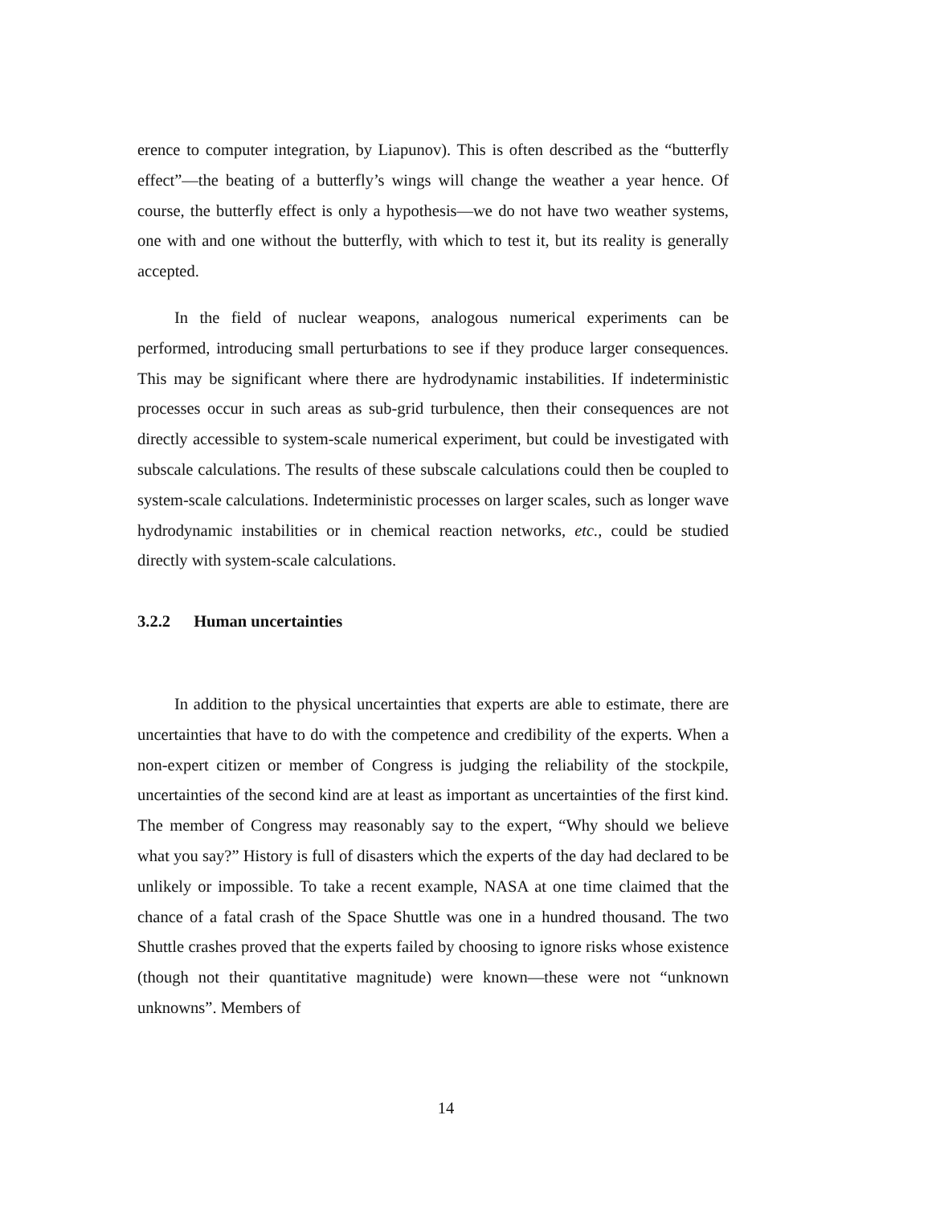erence to computer integration, by Liapunov). This is often described as the “butterfly effect”—the beating of a butterfly’s wings will change the weather a year hence. Of course, the butterfly effect is only a hypothesis—we do not have two weather systems, one with and one without the butterfly, with which to test it, but its reality is generally accepted.
In the field of nuclear weapons, analogous numerical experiments can be performed, introducing small perturbations to see if they produce larger consequences. This may be significant where there are hydrodynamic instabilities. If indeterministic processes occur in such areas as sub-grid turbulence, then their consequences are not directly accessible to system-scale numerical experiment, but could be investigated with subscale calculations. The results of these subscale calculations could then be coupled to system-scale calculations. Indeterministic processes on larger scales, such as longer wave hydrodynamic instabilities or in chemical reaction networks, etc., could be studied directly with system-scale calculations.
3.2.2 Human uncertainties
In addition to the physical uncertainties that experts are able to estimate, there are uncertainties that have to do with the competence and credibility of the experts. When a non-expert citizen or member of Congress is judging the reliability of the stockpile, uncertainties of the second kind are at least as important as uncertainties of the first kind. The member of Congress may reasonably say to the expert, “Why should we believe what you say?” History is full of disasters which the experts of the day had declared to be unlikely or impossible. To take a recent example, NASA at one time claimed that the chance of a fatal crash of the Space Shuttle was one in a hundred thousand. The two Shuttle crashes proved that the experts failed by choosing to ignore risks whose existence (though not their quantitative magnitude) were known—these were not “unknown unknowns”. Members of
14